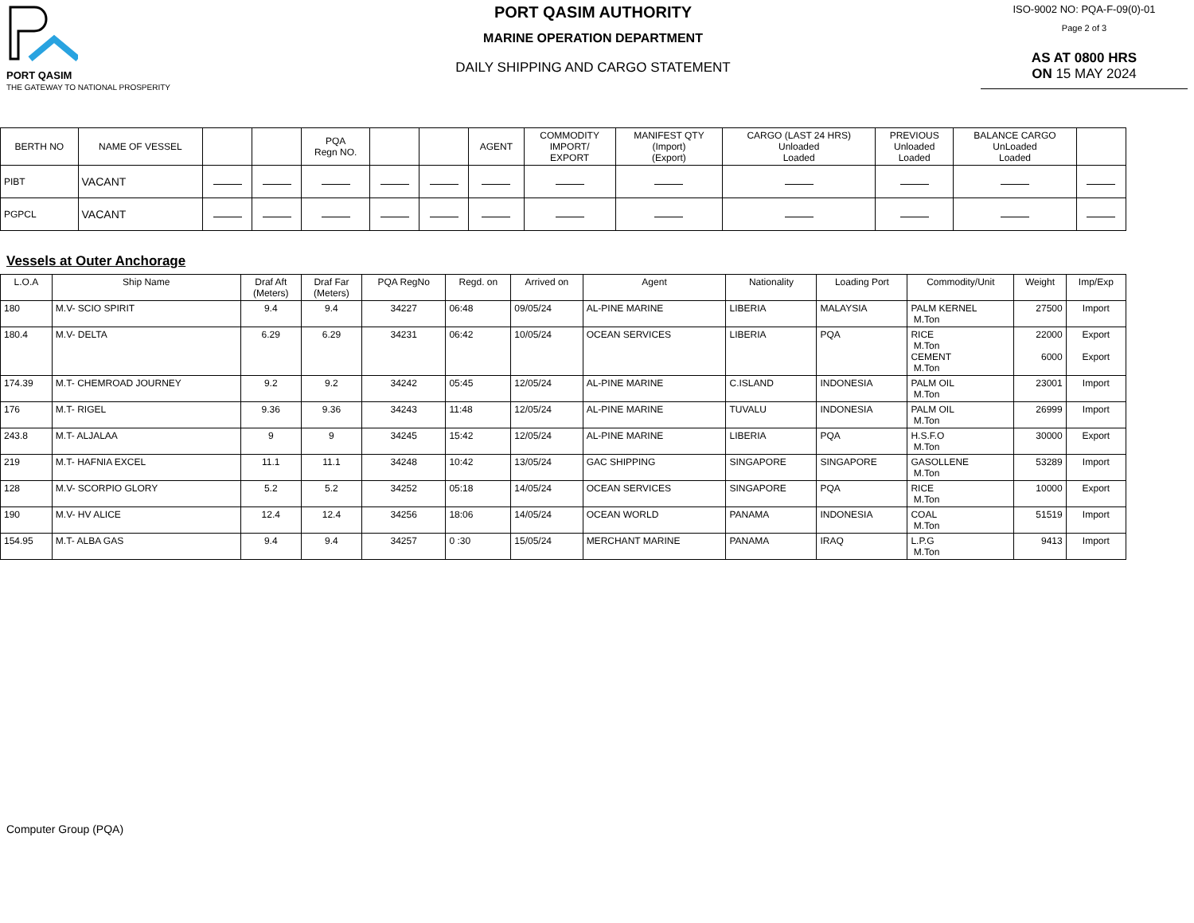PORT QASIM
THE GATEWAY TO NATIONAL PROSPERITY
PORT QASIM AUTHORITY
MARINE OPERATION DEPARTMENT
DAILY SHIPPING AND CARGO STATEMENT
ISO-9002 NO: PQA-F-09(0)-01
Page 2 of 3
AS AT 0800 HRS
ON 15 MAY 2024
| BERTH NO | NAME OF VESSEL | | | PQA Regn NO. | | | AGENT | COMMODITY IMPORT/ EXPORT | MANIFEST QTY (Import) (Export) | CARGO (LAST 24 HRS) Unloaded Loaded | PREVIOUS Unloaded Loaded | BALANCE CARGO UnLoaded Loaded | |
| --- | --- | --- | --- | --- | --- | --- | --- | --- | --- | --- | --- | --- | --- |
| PIBT | VACANT | | | | | | | | | | | | |
| PGPCL | VACANT | | | | | | | | | | | | |
Vessels at Outer Anchorage
| L.O.A | Ship Name | Draf Aft (Meters) | Draf Far (Meters) | PQA RegNo | Regd. on | Arrived on | Agent | Nationality | Loading Port | Commodity/Unit | Weight | Imp/Exp |
| --- | --- | --- | --- | --- | --- | --- | --- | --- | --- | --- | --- | --- |
| 180 | M.V- SCIO SPIRIT | 9.4 | 9.4 | 34227 | 06:48 | 09/05/24 | AL-PINE MARINE | LIBERIA | MALAYSIA | PALM KERNEL M.Ton | 27500 | Import |
| 180.4 | M.V- DELTA | 6.29 | 6.29 | 34231 | 06:42 | 10/05/24 | OCEAN SERVICES | LIBERIA | PQA | RICE M.Ton CEMENT M.Ton | 22000 6000 | Export Export |
| 174.39 | M.T- CHEMROAD JOURNEY | 9.2 | 9.2 | 34242 | 05:45 | 12/05/24 | AL-PINE MARINE | C.ISLAND | INDONESIA | PALM OIL M.Ton | 23001 | Import |
| 176 | M.T- RIGEL | 9.36 | 9.36 | 34243 | 11:48 | 12/05/24 | AL-PINE MARINE | TUVALU | INDONESIA | PALM OIL M.Ton | 26999 | Import |
| 243.8 | M.T- ALJALAA | 9 | 9 | 34245 | 15:42 | 12/05/24 | AL-PINE MARINE | LIBERIA | PQA | H.S.F.O M.Ton | 30000 | Export |
| 219 | M.T- HAFNIA EXCEL | 11.1 | 11.1 | 34248 | 10:42 | 13/05/24 | GAC SHIPPING | SINGAPORE | SINGAPORE | GASOLLENE M.Ton | 53289 | Import |
| 128 | M.V- SCORPIO GLORY | 5.2 | 5.2 | 34252 | 05:18 | 14/05/24 | OCEAN SERVICES | SINGAPORE | PQA | RICE M.Ton | 10000 | Export |
| 190 | M.V- HV ALICE | 12.4 | 12.4 | 34256 | 18:06 | 14/05/24 | OCEAN WORLD | PANAMA | INDONESIA | COAL M.Ton | 51519 | Import |
| 154.95 | M.T- ALBA GAS | 9.4 | 9.4 | 34257 | 0 :30 | 15/05/24 | MERCHANT MARINE | PANAMA | IRAQ | L.P.G M.Ton | 9413 | Import |
Computer Group (PQA)